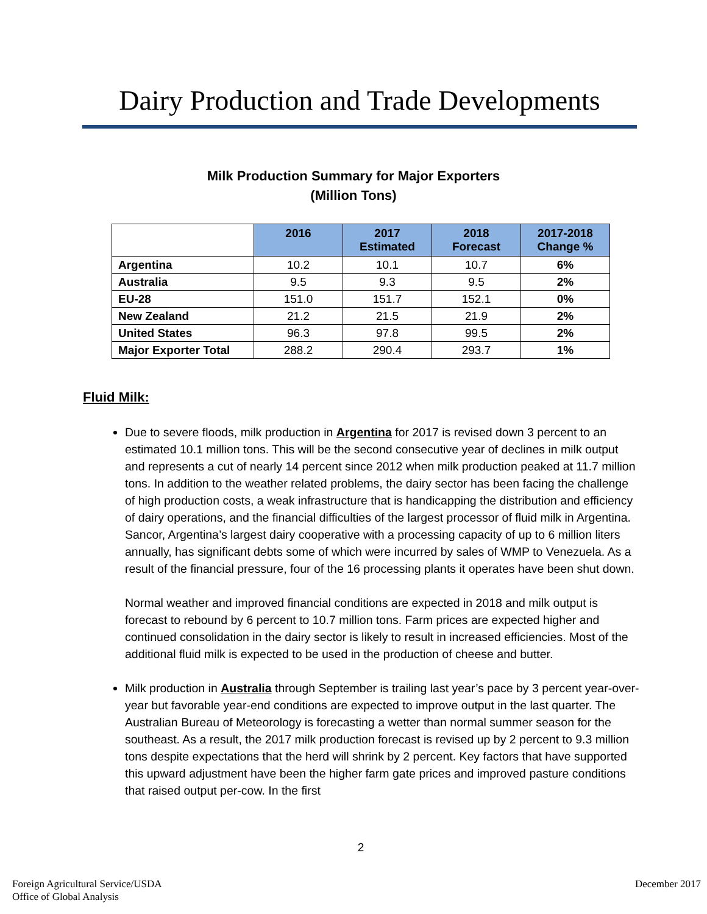Dairy Production and Trade Developments
Milk Production Summary for Major Exporters
(Million Tons)
| | 2016 | 2017 Estimated | 2018 Forecast | 2017-2018 Change % |
| --- | --- | --- | --- | --- |
| Argentina | 10.2 | 10.1 | 10.7 | 6% |
| Australia | 9.5 | 9.3 | 9.5 | 2% |
| EU-28 | 151.0 | 151.7 | 152.1 | 0% |
| New Zealand | 21.2 | 21.5 | 21.9 | 2% |
| United States | 96.3 | 97.8 | 99.5 | 2% |
| Major Exporter Total | 288.2 | 290.4 | 293.7 | 1% |
Fluid Milk:
Due to severe floods, milk production in Argentina for 2017 is revised down 3 percent to an estimated 10.1 million tons. This will be the second consecutive year of declines in milk output and represents a cut of nearly 14 percent since 2012 when milk production peaked at 11.7 million tons. In addition to the weather related problems, the dairy sector has been facing the challenge of high production costs, a weak infrastructure that is handicapping the distribution and efficiency of dairy operations, and the financial difficulties of the largest processor of fluid milk in Argentina. Sancor, Argentina’s largest dairy cooperative with a processing capacity of up to 6 million liters annually, has significant debts some of which were incurred by sales of WMP to Venezuela. As a result of the financial pressure, four of the 16 processing plants it operates have been shut down.
Normal weather and improved financial conditions are expected in 2018 and milk output is forecast to rebound by 6 percent to 10.7 million tons. Farm prices are expected higher and continued consolidation in the dairy sector is likely to result in increased efficiencies. Most of the additional fluid milk is expected to be used in the production of cheese and butter.
Milk production in Australia through September is trailing last year’s pace by 3 percent year-over-year but favorable year-end conditions are expected to improve output in the last quarter. The Australian Bureau of Meteorology is forecasting a wetter than normal summer season for the southeast. As a result, the 2017 milk production forecast is revised up by 2 percent to 9.3 million tons despite expectations that the herd will shrink by 2 percent. Key factors that have supported this upward adjustment have been the higher farm gate prices and improved pasture conditions that raised output per-cow. In the first
2
Foreign Agricultural Service/USDA
Office of Global Analysis
December 2017